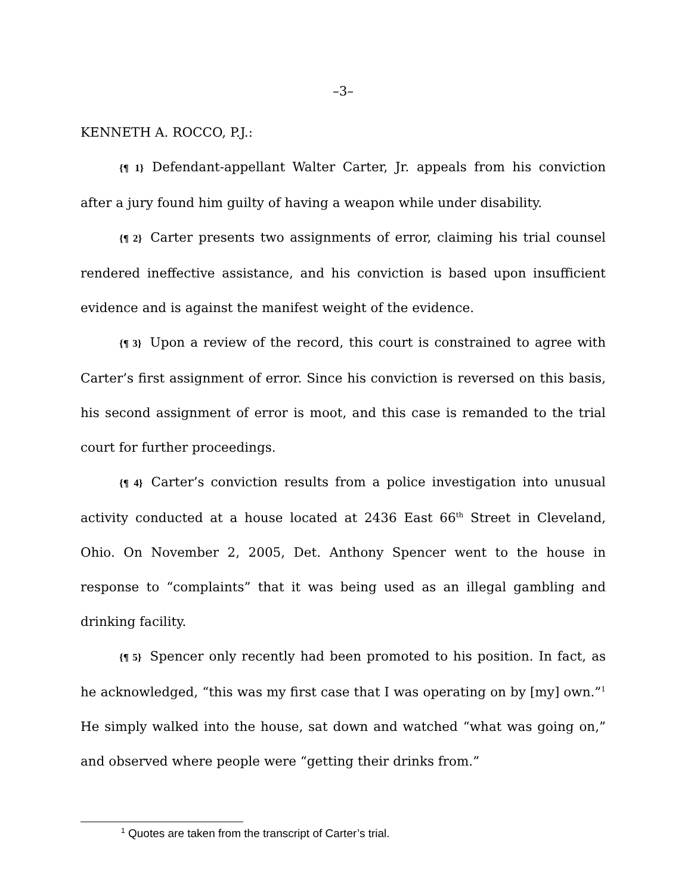–3–
KENNETH A. ROCCO, P.J.:
{¶ 1} Defendant-appellant Walter Carter, Jr. appeals from his conviction after a jury found him guilty of having a weapon while under disability.
{¶ 2} Carter presents two assignments of error, claiming his trial counsel rendered ineffective assistance, and his conviction is based upon insufficient evidence and is against the manifest weight of the evidence.
{¶ 3} Upon a review of the record, this court is constrained to agree with Carter’s first assignment of error. Since his conviction is reversed on this basis, his second assignment of error is moot, and this case is remanded to the trial court for further proceedings.
{¶ 4} Carter’s conviction results from a police investigation into unusual activity conducted at a house located at 2436 East 66<sup>th</sup> Street in Cleveland, Ohio. On November 2, 2005, Det. Anthony Spencer went to the house in response to “complaints” that it was being used as an illegal gambling and drinking facility.
{¶ 5} Spencer only recently had been promoted to his position. In fact, as he acknowledged, “this was my first case that I was operating on by [my] own.”<sup>1</sup> He simply walked into the house, sat down and watched “what was going on,” and observed where people were “getting their drinks from.”
<sup>1</sup> Quotes are taken from the transcript of Carter’s trial.